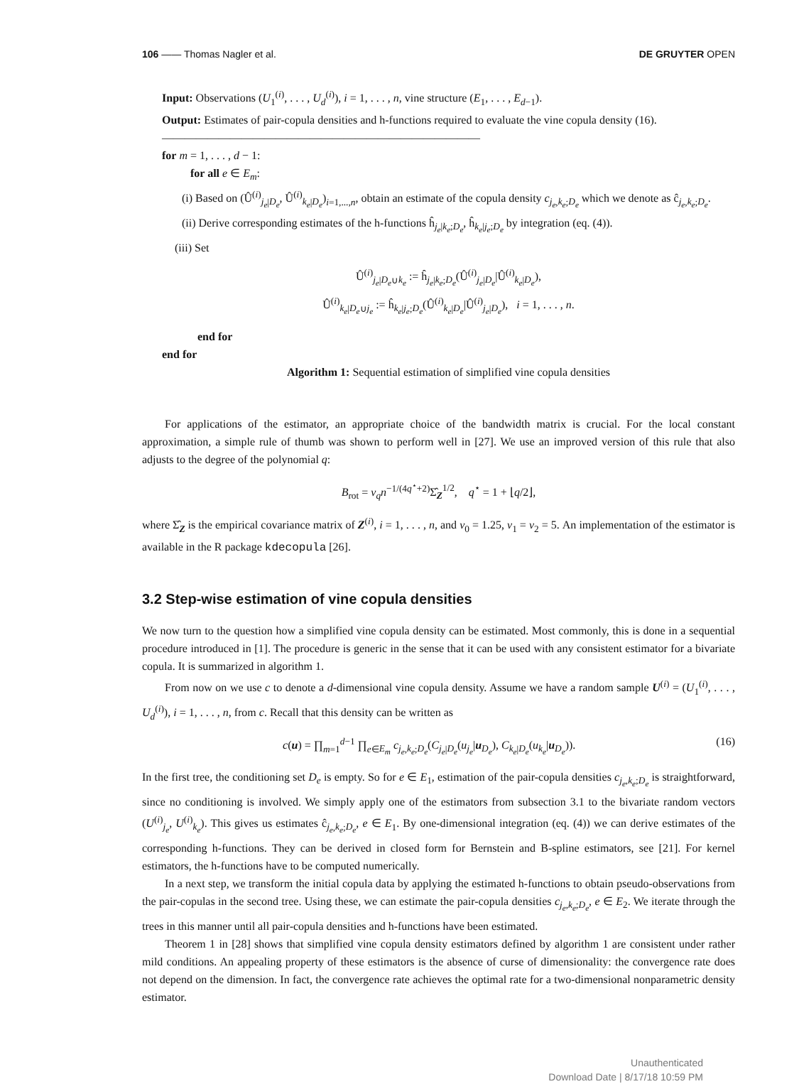106 —— Thomas Nagler et al. DE GRUYTER OPEN
Input: Observations (U<sub>1</sub><sup>(i)</sup>, . . . , U<sub>d</sub><sup>(i)</sup>), i = 1, . . . , n, vine structure (E<sub>1</sub>, . . . , E<sub>d−1</sub>).
Output: Estimates of pair-copula densities and h-functions required to evaluate the vine copula density (16).
————————————————————————————
for m = 1, . . . , d − 1:
for all e ∈ E<sub>m</sub>:
(i) Based on (Û<sup>(i)</sup><sub>j<sub>e</sub>|D<sub>e</sub></sub>, Û<sup>(i)</sup><sub>k<sub>e</sub>|D<sub>e</sub></sub>)<sub>i=1,...,n</sub>, obtain an estimate of the copula density c<sub>j<sub>e</sub>,k<sub>e</sub>;D<sub>e</sub></sub> which we denote as ĉ<sub>j<sub>e</sub>,k<sub>e</sub>;D<sub>e</sub></sub>.
(ii) Derive corresponding estimates of the h-functions ĥ<sub>j<sub>e</sub>|k<sub>e</sub>;D<sub>e</sub></sub>, ĥ<sub>k<sub>e</sub>|j<sub>e</sub>;D<sub>e</sub></sub> by integration (eq. (4)).
(iii) Set
Û<sup>(i)</sup><sub>j<sub>e</sub>|D<sub>e</sub>∪k<sub>e</sub></sub> := ĥ<sub>j<sub>e</sub>|k<sub>e</sub>;D<sub>e</sub></sub>(Û<sup>(i)</sup><sub>j<sub>e</sub>|D<sub>e</sub></sub>|Û<sup>(i)</sup><sub>k<sub>e</sub>|D<sub>e</sub></sub>),
Û<sup>(i)</sup><sub>k<sub>e</sub>|D<sub>e</sub>∪j<sub>e</sub></sub> := ĥ<sub>k<sub>e</sub>|j<sub>e</sub>;D<sub>e</sub></sub>(Û<sup>(i)</sup><sub>k<sub>e</sub>|D<sub>e</sub></sub>|Û<sup>(i)</sup><sub>j<sub>e</sub>|D<sub>e</sub></sub>), i = 1, . . . , n.
end for
end for
Algorithm 1: Sequential estimation of simplified vine copula densities
For applications of the estimator, an appropriate choice of the bandwidth matrix is crucial. For the local constant approximation, a simple rule of thumb was shown to perform well in [27]. We use an improved version of this rule that also adjusts to the degree of the polynomial q:
B<sub>rot</sub> = ν<sub>q</sub>n<sup>−1/(4q<sup>⋆</sup>+2)</sup>Σ̂<sub>Z</sub><sup>1/2</sup>, q<sup>⋆</sup> = 1 + ⌊q/2⌋,
where Σ̂<sub>Z</sub> is the empirical covariance matrix of Z<sup>(i)</sup>, i = 1, . . . , n, and ν<sub>0</sub> = 1.25, ν<sub>1</sub> = ν<sub>2</sub> = 5. An implementation of the estimator is available in the R package kdecopula [26].
3.2 Step-wise estimation of vine copula densities
We now turn to the question how a simplified vine copula density can be estimated. Most commonly, this is done in a sequential procedure introduced in [1]. The procedure is generic in the sense that it can be used with any consistent estimator for a bivariate copula. It is summarized in algorithm 1.
From now on we use c to denote a d-dimensional vine copula density. Assume we have a random sample U<sup>(i)</sup> = (U<sub>1</sub><sup>(i)</sup>, . . . , U<sub>d</sub><sup>(i)</sup>), i = 1, . . . , n, from c. Recall that this density can be written as
c(u) = ∏<sub>m=1</sub><sup>d−1</sup> ∏<sub>e∈E<sub>m</sub></sub> c<sub>j<sub>e</sub>,k<sub>e</sub>;D<sub>e</sub></sub>(C<sub>j<sub>e</sub>|D<sub>e</sub></sub>(u<sub>j<sub>e</sub></sub>|u<sub>D<sub>e</sub></sub>), C<sub>k<sub>e</sub>|D<sub>e</sub></sub>(u<sub>k<sub>e</sub></sub>|u<sub>D<sub>e</sub></sub>)). (16)
In the first tree, the conditioning set D<sub>e</sub> is empty. So for e ∈ E<sub>1</sub>, estimation of the pair-copula densities c<sub>j<sub>e</sub>,k<sub>e</sub>;D<sub>e</sub></sub> is straightforward, since no conditioning is involved. We simply apply one of the estimators from subsection 3.1 to the bivariate random vectors (U<sup>(i)</sup><sub>j<sub>e</sub></sub>, U<sup>(i)</sup><sub>k<sub>e</sub></sub>). This gives us estimates ĉ<sub>j<sub>e</sub>,k<sub>e</sub>;D<sub>e</sub></sub>, e ∈ E<sub>1</sub>. By one-dimensional integration (eq. (4)) we can derive estimates of the corresponding h-functions. They can be derived in closed form for Bernstein and B-spline estimators, see [21]. For kernel estimators, the h-functions have to be computed numerically.
In a next step, we transform the initial copula data by applying the estimated h-functions to obtain pseudo-observations from the pair-copulas in the second tree. Using these, we can estimate the pair-copula densities c<sub>j<sub>e</sub>,k<sub>e</sub>;D<sub>e</sub></sub>, e ∈ E<sub>2</sub>. We iterate through the trees in this manner until all pair-copula densities and h-functions have been estimated.
Theorem 1 in [28] shows that simplified vine copula density estimators defined by algorithm 1 are consistent under rather mild conditions. An appealing property of these estimators is the absence of curse of dimensionality: the convergence rate does not depend on the dimension. In fact, the convergence rate achieves the optimal rate for a two-dimensional nonparametric density estimator.
Unauthenticated
Download Date | 8/17/18 10:59 PM